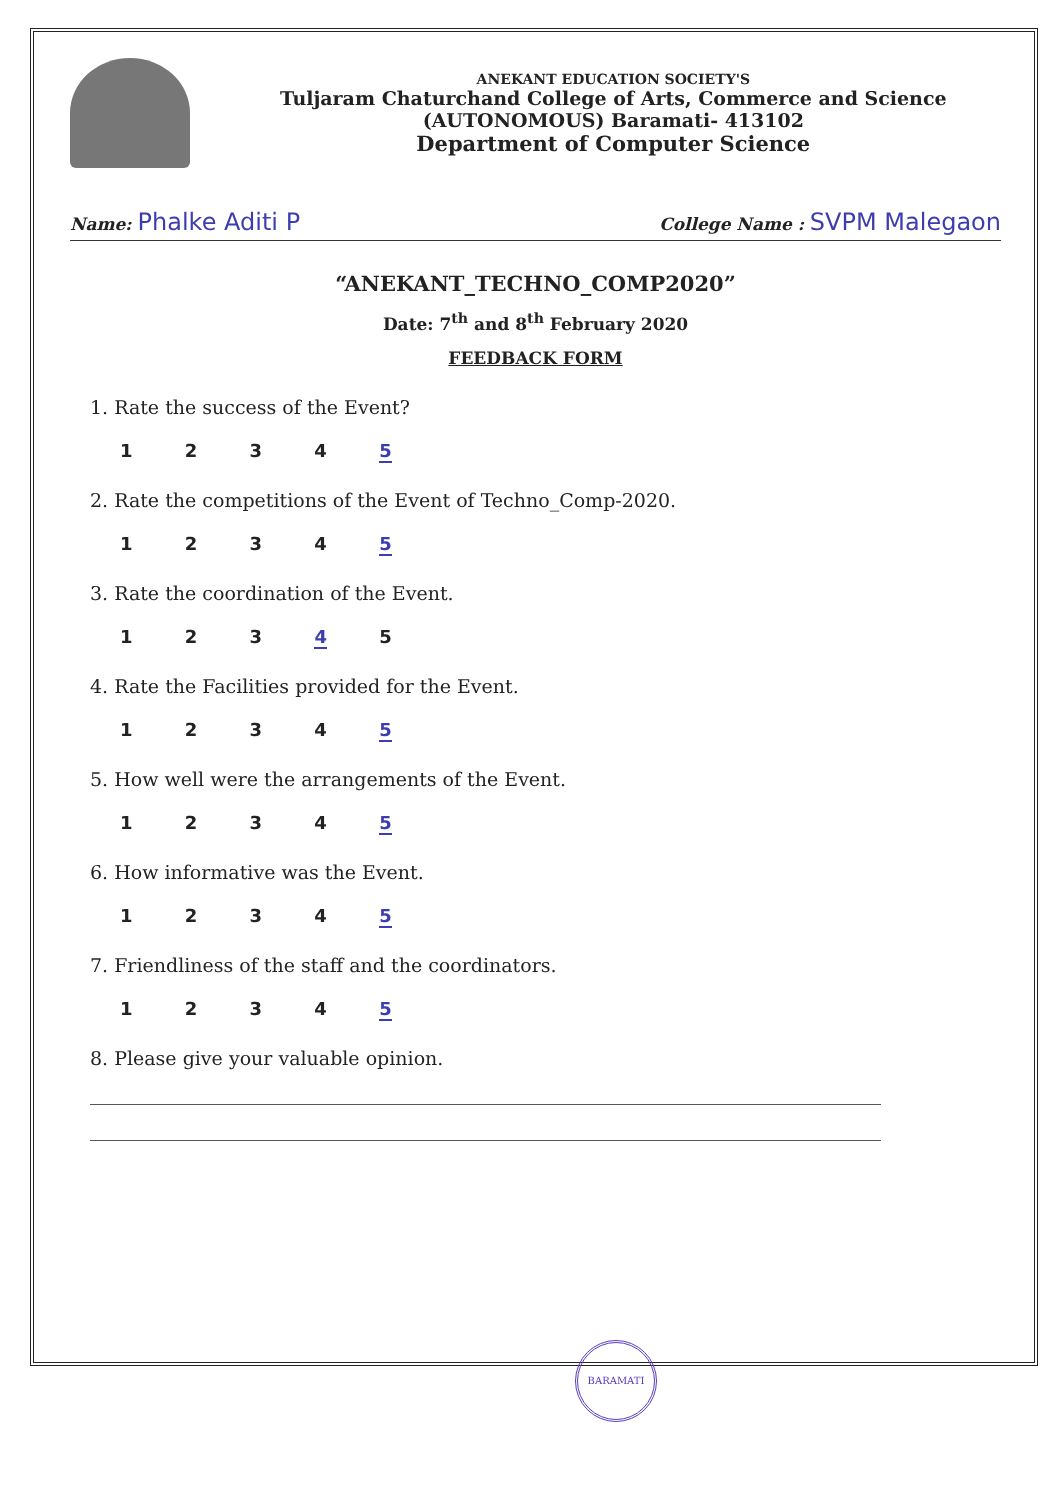ANEKANT EDUCATION SOCIETY'S
Tuljaram Chaturchand College of Arts, Commerce and Science
(AUTONOMOUS) Baramati- 413102
Department of Computer Science
Name: Phalke Aditi P College Name : SVPM Malegaon
“ANEKANT_TECHNO_COMP2020”
Date: 7<sup>th</sup> and 8<sup>th</sup> February 2020
FEEDBACK FORM
1. Rate the success of the Event?
1 2 3 4 5
2. Rate the competitions of the Event of Techno_Comp-2020.
1 2 3 4 5
3. Rate the coordination of the Event.
1 2 3 4 5
4. Rate the Facilities provided for the Event.
1 2 3 4 5
5. How well were the arrangements of the Event.
1 2 3 4 5
6. How informative was the Event.
1 2 3 4 5
7. Friendliness of the staff and the coordinators.
1 2 3 4 5
8. Please give your valuable opinion.
BARAMATI